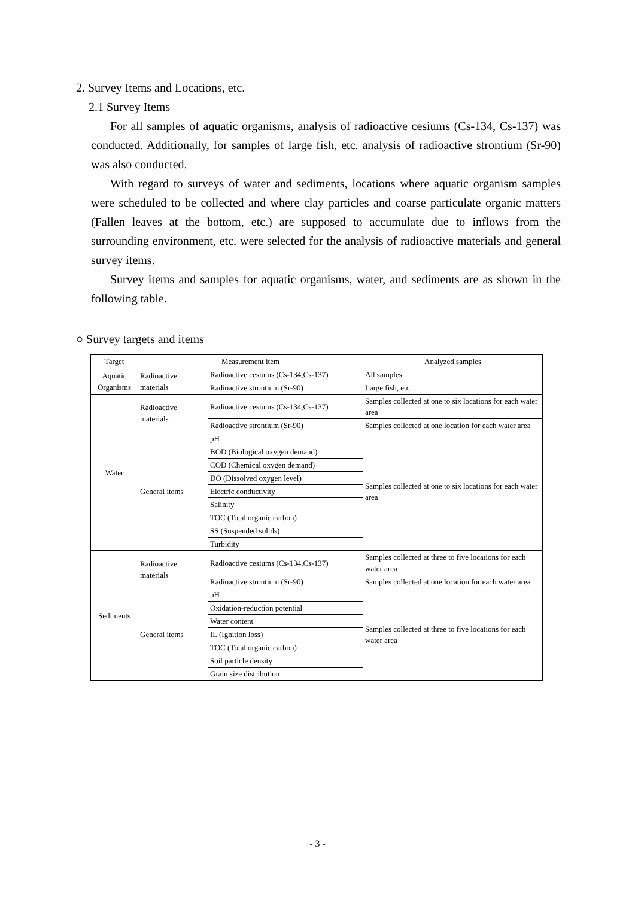2. Survey Items and Locations, etc.
2.1 Survey Items
For all samples of aquatic organisms, analysis of radioactive cesiums (Cs-134, Cs-137) was conducted. Additionally, for samples of large fish, etc. analysis of radioactive strontium (Sr-90) was also conducted.
With regard to surveys of water and sediments, locations where aquatic organism samples were scheduled to be collected and where clay particles and coarse particulate organic matters (Fallen leaves at the bottom, etc.) are supposed to accumulate due to inflows from the surrounding environment, etc. were selected for the analysis of radioactive materials and general survey items.
Survey items and samples for aquatic organisms, water, and sediments are as shown in the following table.
○ Survey targets and items
| Target | Measurement item | | Analyzed samples |
| --- | --- | --- | --- |
| Aquatic Organisms | Radioactive materials | Radioactive cesiums (Cs-134,Cs-137) | All samples |
| | | Radioactive strontium (Sr-90) | Large fish, etc. |
| Water | Radioactive materials | Radioactive cesiums (Cs-134,Cs-137) | Samples collected at one to six locations for each water area |
| | | Radioactive strontium (Sr-90) | Samples collected at one location for each water area |
| | General items | pH | Samples collected at one to six locations for each water area |
| | | BOD (Biological oxygen demand) | |
| | | COD (Chemical oxygen demand) | |
| | | DO (Dissolved oxygen level) | |
| | | Electric conductivity | |
| | | Salinity | |
| | | TOC (Total organic carbon) | |
| | | SS (Suspended solids) | |
| | | Turbidity | |
| Sediments | Radioactive materials | Radioactive cesiums (Cs-134,Cs-137) | Samples collected at three to five locations for each water area |
| | | Radioactive strontium (Sr-90) | Samples collected at one location for each water area |
| | General items | pH | Samples collected at three to five locations for each water area |
| | | Oxidation-reduction potential | |
| | | Water content | |
| | | IL (Ignition loss) | |
| | | TOC (Total organic carbon) | |
| | | Soil particle density | |
| | | Grain size distribution | |
- 3 -